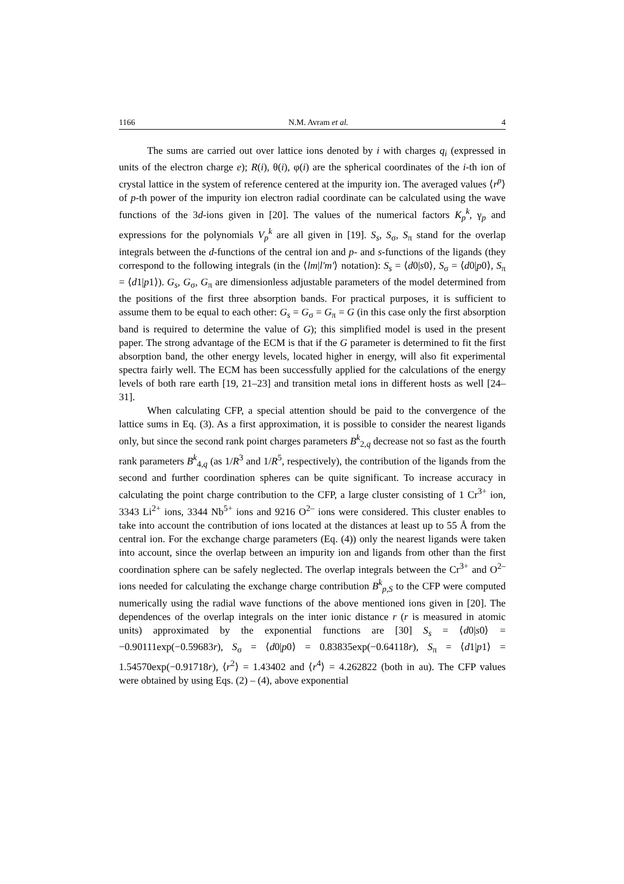1166 N.M. Avram et al. 4
The sums are carried out over lattice ions denoted by i with charges q<sub>i</sub> (expressed in units of the electron charge e); R(i), θ(i), φ(i) are the spherical coordinates of the i-th ion of crystal lattice in the system of reference centered at the impurity ion. The averaged values ⟨r<sup>p</sup>⟩ of p-th power of the impurity ion electron radial coordinate can be calculated using the wave functions of the 3d-ions given in [20]. The values of the numerical factors K<sub>p</sub><sup>k</sup>, γ<sub>p</sub> and expressions for the polynomials V<sub>p</sub><sup>k</sup> are all given in [19]. S<sub>s</sub>, S<sub>σ</sub>, S<sub>π</sub> stand for the overlap integrals between the d-functions of the central ion and p- and s-functions of the ligands (they correspond to the following integrals (in the ⟨lm|l'm'⟩ notation): S<sub>s</sub> = ⟨d0|s0⟩, S<sub>σ</sub> = ⟨d0|p0⟩, S<sub>π</sub> = ⟨d1|p1⟩). G<sub>s</sub>, G<sub>σ</sub>, G<sub>π</sub> are dimensionless adjustable parameters of the model determined from the positions of the first three absorption bands. For practical purposes, it is sufficient to assume them to be equal to each other: G<sub>s</sub> = G<sub>σ</sub> = G<sub>π</sub> = G (in this case only the first absorption band is required to determine the value of G); this simplified model is used in the present paper. The strong advantage of the ECM is that if the G parameter is determined to fit the first absorption band, the other energy levels, located higher in energy, will also fit experimental spectra fairly well. The ECM has been successfully applied for the calculations of the energy levels of both rare earth [19, 21–23] and transition metal ions in different hosts as well [24–31].
When calculating CFP, a special attention should be paid to the convergence of the lattice sums in Eq. (3). As a first approximation, it is possible to consider the nearest ligands only, but since the second rank point charges parameters B<sup>k</sup><sub>2,q</sub> decrease not so fast as the fourth rank parameters B<sup>k</sup><sub>4,q</sub> (as 1/R<sup>3</sup> and 1/R<sup>5</sup>, respectively), the contribution of the ligands from the second and further coordination spheres can be quite significant. To increase accuracy in calculating the point charge contribution to the CFP, a large cluster consisting of 1 Cr<sup>3+</sup> ion, 3343 Li<sup>2+</sup> ions, 3344 Nb<sup>5+</sup> ions and 9216 O<sup>2–</sup> ions were considered. This cluster enables to take into account the contribution of ions located at the distances at least up to 55 Å from the central ion. For the exchange charge parameters (Eq. (4)) only the nearest ligands were taken into account, since the overlap between an impurity ion and ligands from other than the first coordination sphere can be safely neglected. The overlap integrals between the Cr<sup>3+</sup> and O<sup>2–</sup> ions needed for calculating the exchange charge contribution B<sup>k</sup><sub>p,S</sub> to the CFP were computed numerically using the radial wave functions of the above mentioned ions given in [20]. The dependences of the overlap integrals on the inter ionic distance r (r is measured in atomic units) approximated by the exponential functions are [30] S<sub>s</sub> = ⟨d0|s0⟩ = −0.90111exp(−0.59683r), S<sub>σ</sub> = ⟨d0|p0⟩ = 0.83835exp(−0.64118r), S<sub>π</sub> = ⟨d1|p1⟩ = 1.54570exp(−0.91718r), ⟨r<sup>2</sup>⟩ = 1.43402 and ⟨r<sup>4</sup>⟩ = 4.262822 (both in au). The CFP values were obtained by using Eqs. (2) – (4), above exponential